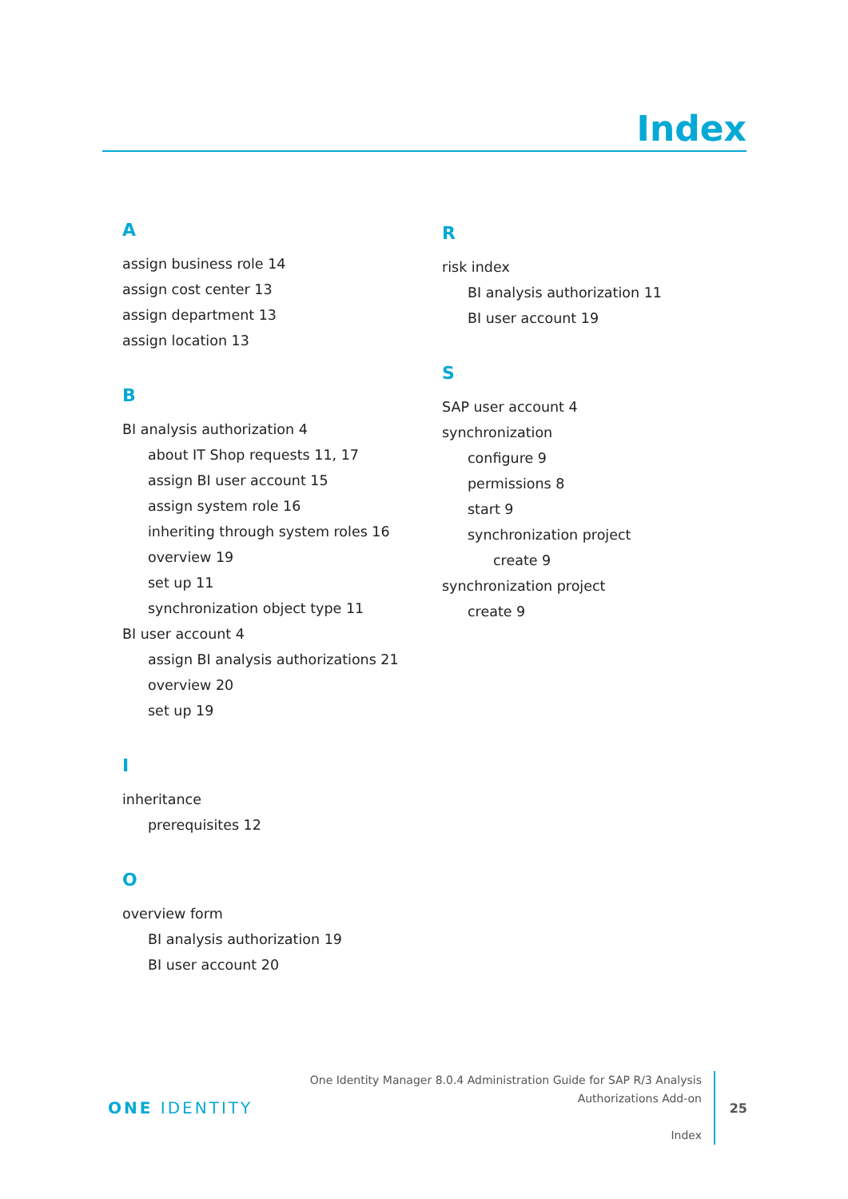Index
A
assign business role 14
assign cost center 13
assign department 13
assign location 13
B
BI analysis authorization 4
about IT Shop requests 11, 17
assign BI user account 15
assign system role 16
inheriting through system roles 16
overview 19
set up 11
synchronization object type 11
BI user account 4
assign BI analysis authorizations 21
overview 20
set up 19
I
inheritance
prerequisites 12
O
overview form
BI analysis authorization 19
BI user account 20
R
risk index
BI analysis authorization 11
BI user account 19
S
SAP user account 4
synchronization
configure 9
permissions 8
start 9
synchronization project
create 9
synchronization project
create 9
ONE IDENTITY
One Identity Manager 8.0.4 Administration Guide for SAP R/3 Analysis
Authorizations Add-on
Index
25